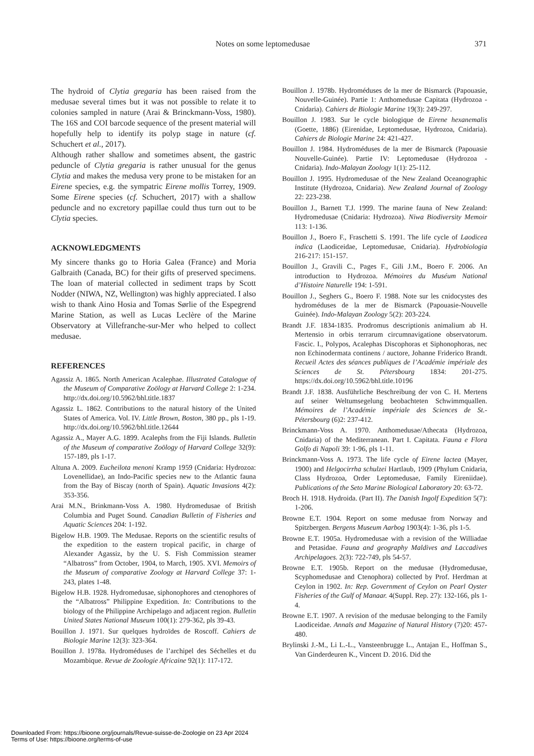Notes on some leptomedusae 371
The hydroid of Clytia gregaria has been raised from the medusae several times but it was not possible to relate it to colonies sampled in nature (Arai & Brinckmann-Voss, 1980). The 16S and COI barcode sequence of the present material will hopefully help to identify its polyp stage in nature (cf. Schuchert et al., 2017).
Although rather shallow and sometimes absent, the gastric peduncle of Clytia gregaria is rather unusual for the genus Clytia and makes the medusa very prone to be mistaken for an Eirene species, e.g. the sympatric Eirene mollis Torrey, 1909. Some Eirene species (cf. Schuchert, 2017) with a shallow peduncle and no excretory papillae could thus turn out to be Clytia species.
ACKNOWLEDGMENTS
My sincere thanks go to Horia Galea (France) and Moria Galbraith (Canada, BC) for their gifts of preserved specimens. The loan of material collected in sediment traps by Scott Nodder (NIWA, NZ, Wellington) was highly appreciated. I also wish to thank Aino Hosia and Tomas Sørlie of the Espegrend Marine Station, as well as Lucas Leclère of the Marine Observatory at Villefranche-sur-Mer who helped to collect medusae.
REFERENCES
Agassiz A. 1865. North American Acalephae. Illustrated Catalogue of the Museum of Comparative Zoölogy at Harvard College 2: 1-234. http://dx.doi.org/10.5962/bhl.title.1837
Agassiz L. 1862. Contributions to the natural history of the United States of America. Vol. IV. Little Brown, Boston, 380 pp., pls 1-19. http://dx.doi.org/10.5962/bhl.title.12644
Agassiz A., Mayer A.G. 1899. Acalephs from the Fiji Islands. Bulletin of the Museum of comparative Zoölogy of Harvard College 32(9): 157-189, pls 1-17.
Altuna A. 2009. Eucheilota menoni Kramp 1959 (Cnidaria: Hydrozoa: Lovenellidae), an Indo-Pacific species new to the Atlantic fauna from the Bay of Biscay (north of Spain). Aquatic Invasions 4(2): 353-356.
Arai M.N., Brinkmann-Voss A. 1980. Hydromedusae of British Columbia and Puget Sound. Canadian Bulletin of Fisheries and Aquatic Sciences 204: 1-192.
Bigelow H.B. 1909. The Medusae. Reports on the scientific results of the expedition to the eastern tropical pacific, in charge of Alexander Agassiz, by the U. S. Fish Commission steamer “Albatross” from October, 1904, to March, 1905. XVI. Memoirs of the Museum of comparative Zoology at Harvard College 37: 1-243, plates 1-48.
Bigelow H.B. 1928. Hydromedusae, siphonophores and ctenophores of the “Albatross” Philippine Expedition. In: Contributions to the biology of the Philippine Archipelago and adjacent region. Bulletin United States National Museum 100(1): 279-362, pls 39-43.
Bouillon J. 1971. Sur quelques hydroïdes de Roscoff. Cahiers de Biologie Marine 12(3): 323-364.
Bouillon J. 1978a. Hydroméduses de l’archipel des Séchelles et du Mozambique. Revue de Zoologie Africaine 92(1): 117-172.
Bouillon J. 1978b. Hydroméduses de la mer de Bismarck (Papouasie, Nouvelle-Guinée). Partie 1: Anthomedusae Capitata (Hydrozoa - Cnidaria). Cahiers de Biologie Marine 19(3): 249-297.
Bouillon J. 1983. Sur le cycle biologique de Eirene hexanemalis (Goette, 1886) (Eirenidae, Leptomedusae, Hydrozoa, Cnidaria). Cahiers de Biologie Marine 24: 421-427.
Bouillon J. 1984. Hydroméduses de la mer de Bismarck (Papouasie Nouvelle-Guinée). Partie IV: Leptomedusae (Hydrozoa - Cnidaria). Indo-Malayan Zoology 1(1): 25-112.
Bouillon J. 1995. Hydromedusae of the New Zealand Oceanographic Institute (Hydrozoa, Cnidaria). New Zealand Journal of Zoology 22: 223-238.
Bouillon J., Barnett T.J. 1999. The marine fauna of New Zealand: Hydromedusae (Cnidaria: Hydrozoa). Niwa Biodiversity Memoir 113: 1-136.
Bouillon J., Boero F., Fraschetti S. 1991. The life cycle of Laodicea indica (Laodiceidae, Leptomedusae, Cnidaria). Hydrobiologia 216-217: 151-157.
Bouillon J., Gravili C., Pages F., Gili J.M., Boero F. 2006. An introduction to Hydrozoa. Mémoires du Muséum National d’Histoire Naturelle 194: 1-591.
Bouillon J., Seghers G., Boero F. 1988. Note sur les cnidocystes des hydroméduses de la mer de Bismarck (Papouasie-Nouvelle Guinée). Indo-Malayan Zoology 5(2): 203-224.
Brandt J.F. 1834-1835. Prodromus descriptionis animalium ab H. Mertensio in orbis terrarum circumnavigatione observatorum. Fascic. I., Polypos, Acalephas Discophoras et Siphonophoras, nec non Echinodermata continens / auctore, Johanne Friderico Brandt. Recueil Actes des séances publiques de l’Académie impériale des Sciences de St. Pétersbourg 1834: 201-275. https://dx.doi.org/10.5962/bhl.title.10196
Brandt J.F. 1838. Ausführliche Beschreibung der von C. H. Mertens auf seiner Weltumsegelung beobachteten Schwimmquallen. Mémoires de l’Académie impériale des Sciences de St.-Pétersbourg (6)2: 237-412.
Brinckmann-Voss A. 1970. Anthomedusae/Athecata (Hydrozoa, Cnidaria) of the Mediterranean. Part I. Capitata. Fauna e Flora Golfo di Napoli 39: 1-96, pls 1-11.
Brinckmann-Voss A. 1973. The life cycle of Eirene lactea (Mayer, 1900) and Helgocirrha schulzei Hartlaub, 1909 (Phylum Cnidaria, Class Hydrozoa, Order Leptomedusae, Family Eireniidae). Publications of the Seto Marine Biological Laboratory 20: 63-72.
Broch H. 1918. Hydroida. (Part II). The Danish Ingolf Expedition 5(7): 1-206.
Browne E.T. 1904. Report on some medusae from Norway and Spitzbergen. Bergens Museum Aarbog 1903(4): 1-36, pls 1-5.
Browne E.T. 1905a. Hydromedusae with a revision of the Williadae and Petasidae. Fauna and geography Maldives and Laccadives Archipelagoes. 2(3): 722-749, pls 54-57.
Browne E.T. 1905b. Report on the medusae (Hydromedusae, Scyphomedusae and Ctenophora) collected by Prof. Herdman at Ceylon in 1902. In: Rep. Government of Ceylon on Pearl Oyster Fisheries of the Gulf of Manaar. 4(Suppl. Rep. 27): 132-166, pls 1-4.
Browne E.T. 1907. A revision of the medusae belonging to the Family Laodiceidae. Annals and Magazine of Natural History (7)20: 457-480.
Brylinski J.-M., Li L.-L., Vansteenbrugge L., Antajan E., Hoffman S., Van Ginderdeuren K., Vincent D. 2016. Did the
Downloaded From: https://bioone.org/journals/Revue-suisse-de-Zoologie on 23 Apr 2024
Terms of Use: https://bioone.org/terms-of-use